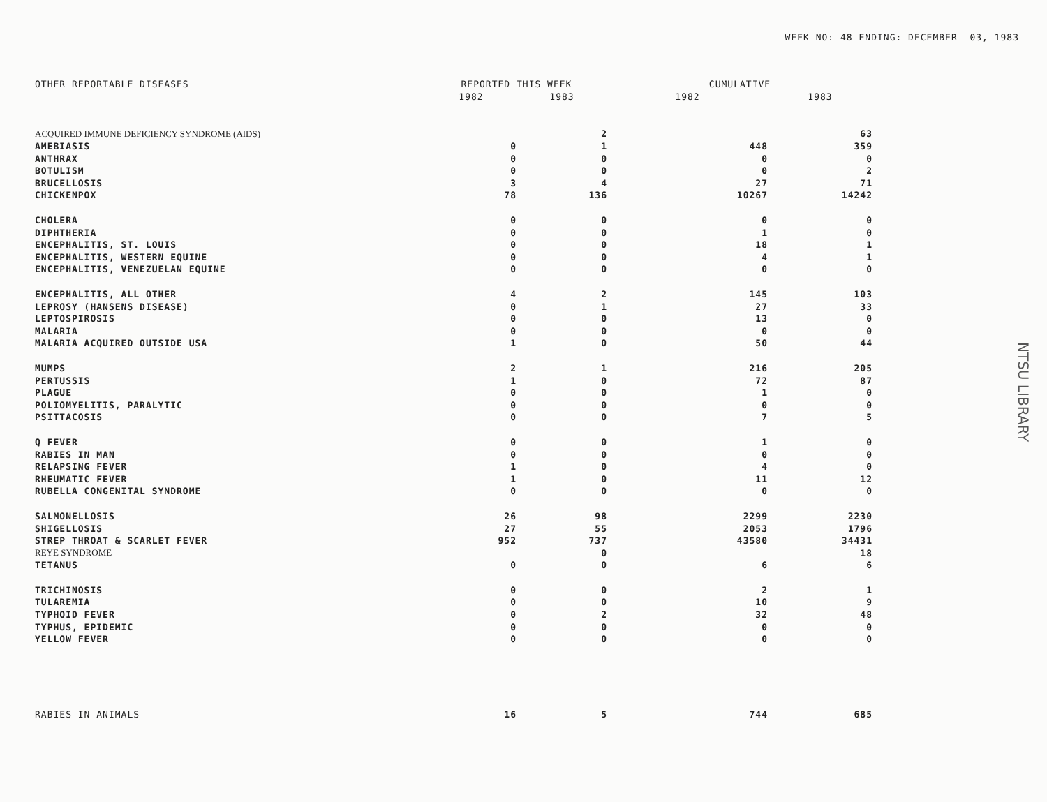WEEK NO: 48 ENDING: DECEMBER 03, 1983
| OTHER REPORTABLE DISEASES | REPORTED THIS WEEK | | CUMULATIVE | |
| --- | --- | --- | --- | --- |
| | 1982 | 1983 | 1982 | 1983 |
| ACQUIRED IMMUNE DEFICIENCY SYNDROME (AIDS) | | 2 | | 63 |
| AMEBIASIS | 0 | 1 | 448 | 359 |
| ANTHRAX | 0 | 0 | 0 | 0 |
| BOTULISM | 0 | 0 | 0 | 2 |
| BRUCELLOSIS | 3 | 4 | 27 | 71 |
| CHICKENPOX | 78 | 136 | 10267 | 14242 |
| CHOLERA | 0 | 0 | 0 | 0 |
| DIPHTHERIA | 0 | 0 | 1 | 0 |
| ENCEPHALITIS, ST. LOUIS | 0 | 0 | 18 | 1 |
| ENCEPHALITIS, WESTERN EQUINE | 0 | 0 | 4 | 1 |
| ENCEPHALITIS, VENEZUELAN EQUINE | 0 | 0 | 0 | 0 |
| ENCEPHALITIS, ALL OTHER | 4 | 2 | 145 | 103 |
| LEPROSY (HANSENS DISEASE) | 0 | 1 | 27 | 33 |
| LEPTOSPIROSIS | 0 | 0 | 13 | 0 |
| MALARIA | 0 | 0 | 0 | 0 |
| MALARIA ACQUIRED OUTSIDE USA | 1 | 0 | 50 | 44 |
| MUMPS | 2 | 1 | 216 | 205 |
| PERTUSSIS | 1 | 0 | 72 | 87 |
| PLAGUE | 0 | 0 | 1 | 0 |
| POLIOMYELITIS, PARALYTIC | 0 | 0 | 0 | 0 |
| PSITTACOSIS | 0 | 0 | 7 | 5 |
| Q FEVER | 0 | 0 | 1 | 0 |
| RABIES IN MAN | 0 | 0 | 0 | 0 |
| RELAPSING FEVER | 1 | 0 | 4 | 0 |
| RHEUMATIC FEVER | 1 | 0 | 11 | 12 |
| RUBELLA CONGENITAL SYNDROME | 0 | 0 | 0 | 0 |
| SALMONELLOSIS | 26 | 98 | 2299 | 2230 |
| SHIGELLOSIS | 27 | 55 | 2053 | 1796 |
| STREP THROAT & SCARLET FEVER | 952 | 737 | 43580 | 34431 |
| REYE SYNDROME | | 0 | | 18 |
| TETANUS | 0 | 0 | 6 | 6 |
| TRICHINOSIS | 0 | 0 | 2 | 1 |
| TULAREMIA | 0 | 0 | 10 | 9 |
| TYPHOID FEVER | 0 | 2 | 32 | 48 |
| TYPHUS, EPIDEMIC | 0 | 0 | 0 | 0 |
| YELLOW FEVER | 0 | 0 | 0 | 0 |
| RABIES IN ANIMALS | 16 | 5 | 744 | 685 |
NTSU LIBRARY